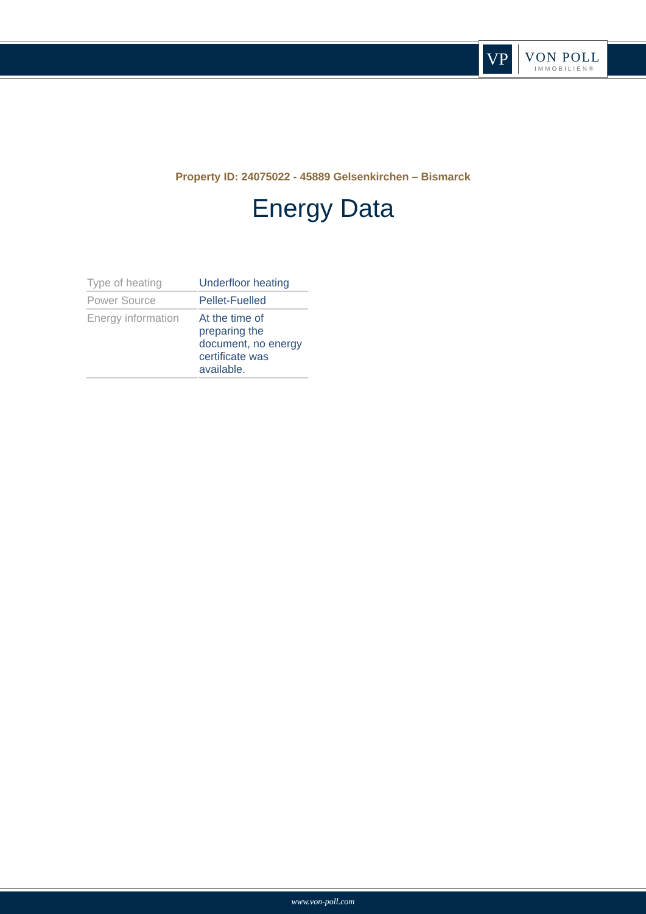VP
VON POLL
IMMOBILIEN®
Property ID: 24075022 - 45889 Gelsenkirchen – Bismarck
Energy Data
| Type of heating | Underfloor heating |
| Power Source | Pellet-Fuelled |
| Energy information | At the time of preparing the document, no energy certificate was available. |
www.von-poll.com